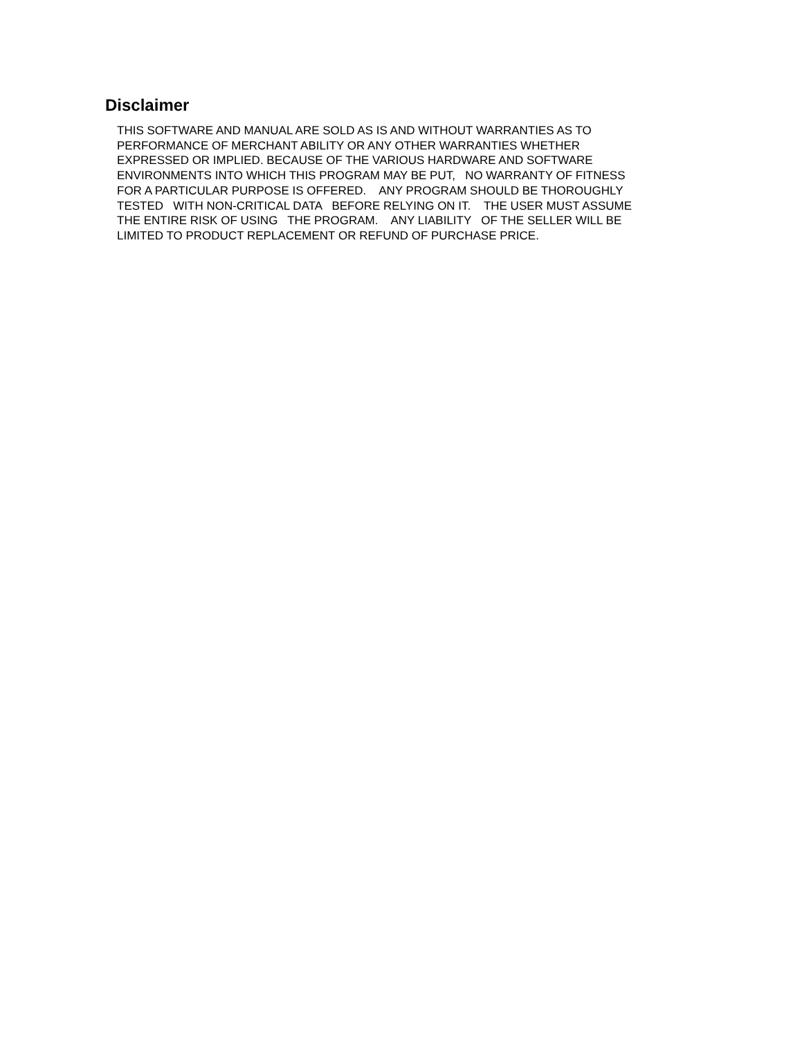Disclaimer
THIS SOFTWARE AND MANUAL ARE SOLD AS IS AND WITHOUT WARRANTIES AS TO PERFORMANCE OF MERCHANT ABILITY OR ANY OTHER WARRANTIES WHETHER EXPRESSED OR IMPLIED. BECAUSE OF THE VARIOUS HARDWARE AND SOFTWARE ENVIRONMENTS INTO WHICH THIS PROGRAM MAY BE PUT, NO WARRANTY OF FITNESS FOR A PARTICULAR PURPOSE IS OFFERED. ANY PROGRAM SHOULD BE THOROUGHLY TESTED WITH NON-CRITICAL DATA BEFORE RELYING ON IT. THE USER MUST ASSUME THE ENTIRE RISK OF USING THE PROGRAM. ANY LIABILITY OF THE SELLER WILL BE LIMITED TO PRODUCT REPLACEMENT OR REFUND OF PURCHASE PRICE.